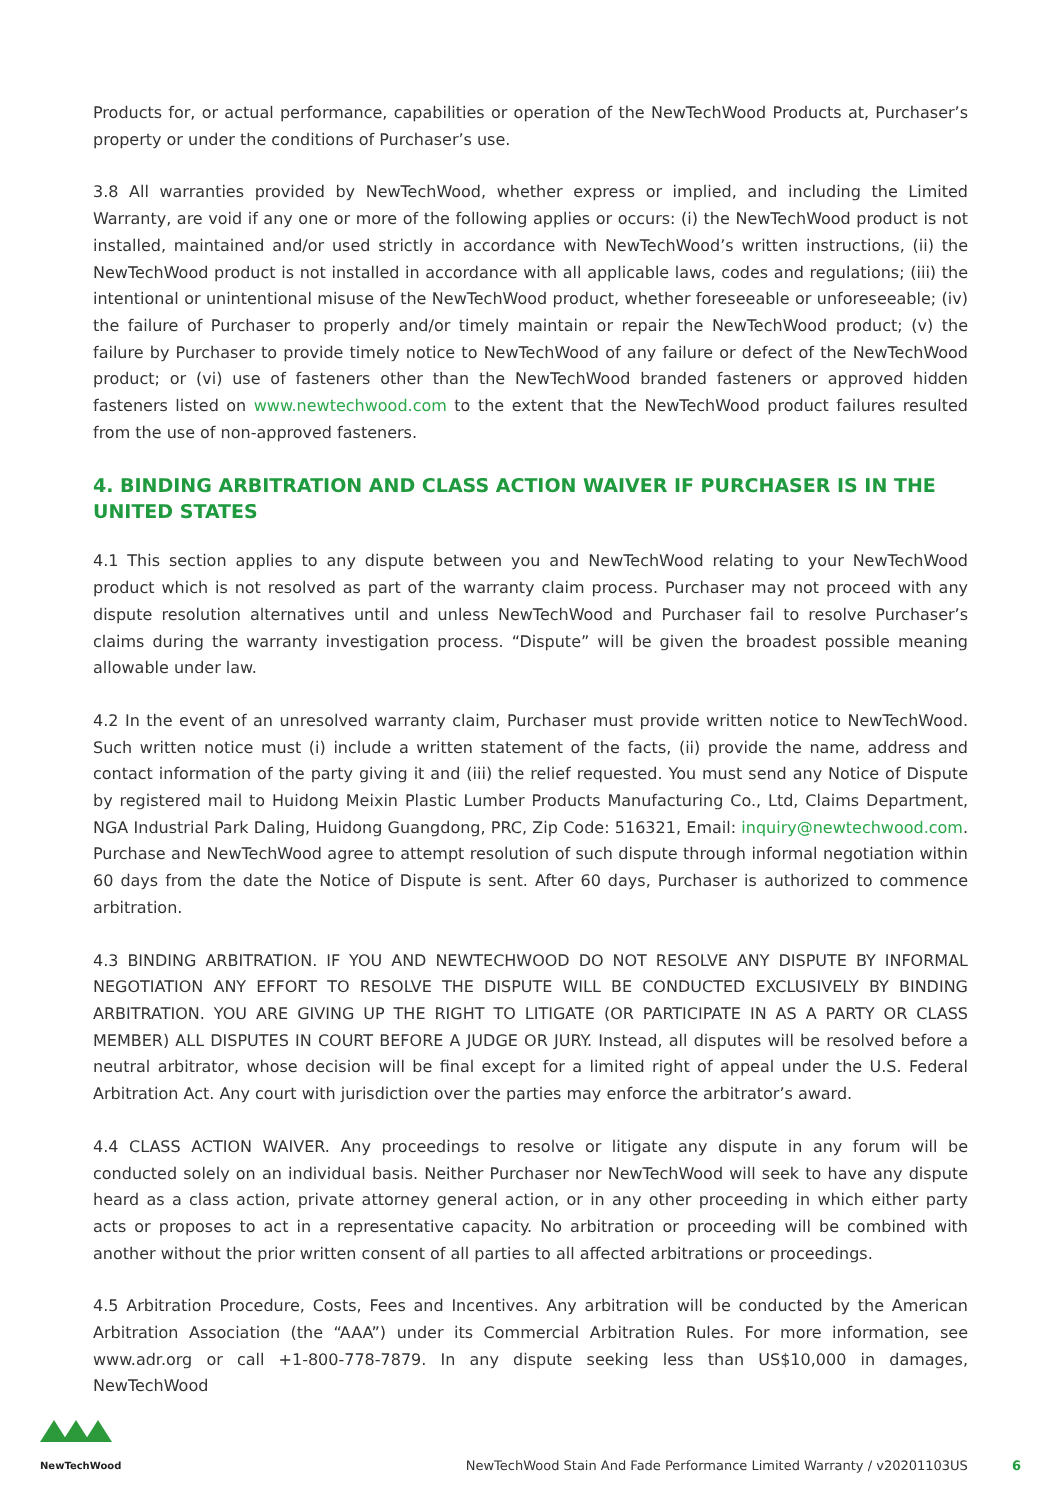Products for, or actual performance, capabilities or operation of the NewTechWood Products at, Purchaser’s property or under the conditions of Purchaser’s use.
3.8 All warranties provided by NewTechWood, whether express or implied, and including the Limited Warranty, are void if any one or more of the following applies or occurs: (i) the NewTechWood product is not installed, maintained and/or used strictly in accordance with NewTechWood’s written instructions, (ii) the NewTechWood product is not installed in accordance with all applicable laws, codes and regulations; (iii) the intentional or unintentional misuse of the NewTechWood product, whether foreseeable or unforeseeable; (iv) the failure of Purchaser to properly and/or timely maintain or repair the NewTechWood product; (v) the failure by Purchaser to provide timely notice to NewTechWood of any failure or defect of the NewTechWood product; or (vi) use of fasteners other than the NewTechWood branded fasteners or approved hidden fasteners listed on www.newtechwood.com to the extent that the NewTechWood product failures resulted from the use of non-approved fasteners.
4. BINDING ARBITRATION AND CLASS ACTION WAIVER IF PURCHASER IS IN THE UNITED STATES
4.1 This section applies to any dispute between you and NewTechWood relating to your NewTechWood product which is not resolved as part of the warranty claim process. Purchaser may not proceed with any dispute resolution alternatives until and unless NewTechWood and Purchaser fail to resolve Purchaser’s claims during the warranty investigation process. “Dispute” will be given the broadest possible meaning allowable under law.
4.2 In the event of an unresolved warranty claim, Purchaser must provide written notice to NewTechWood. Such written notice must (i) include a written statement of the facts, (ii) provide the name, address and contact information of the party giving it and (iii) the relief requested. You must send any Notice of Dispute by registered mail to Huidong Meixin Plastic Lumber Products Manufacturing Co., Ltd, Claims Department, NGA Industrial Park Daling, Huidong Guangdong, PRC, Zip Code: 516321, Email: inquiry@newtechwood.com. Purchase and NewTechWood agree to attempt resolution of such dispute through informal negotiation within 60 days from the date the Notice of Dispute is sent. After 60 days, Purchaser is authorized to commence arbitration.
4.3 BINDING ARBITRATION. IF YOU AND NEWTECHWOOD DO NOT RESOLVE ANY DISPUTE BY INFORMAL NEGOTIATION ANY EFFORT TO RESOLVE THE DISPUTE WILL BE CONDUCTED EXCLUSIVELY BY BINDING ARBITRATION. YOU ARE GIVING UP THE RIGHT TO LITIGATE (OR PARTICIPATE IN AS A PARTY OR CLASS MEMBER) ALL DISPUTES IN COURT BEFORE A JUDGE OR JURY. Instead, all disputes will be resolved before a neutral arbitrator, whose decision will be final except for a limited right of appeal under the U.S. Federal Arbitration Act. Any court with jurisdiction over the parties may enforce the arbitrator’s award.
4.4 CLASS ACTION WAIVER. Any proceedings to resolve or litigate any dispute in any forum will be conducted solely on an individual basis. Neither Purchaser nor NewTechWood will seek to have any dispute heard as a class action, private attorney general action, or in any other proceeding in which either party acts or proposes to act in a representative capacity. No arbitration or proceeding will be combined with another without the prior written consent of all parties to all affected arbitrations or proceedings.
4.5 Arbitration Procedure, Costs, Fees and Incentives. Any arbitration will be conducted by the American Arbitration Association (the “AAA”) under its Commercial Arbitration Rules. For more information, see www.adr.org or call +1-800-778-7879. In any dispute seeking less than US$10,000 in damages, NewTechWood
NewTechWood
NewTechWood Stain And Fade Performance Limited Warranty / v20201103US 6